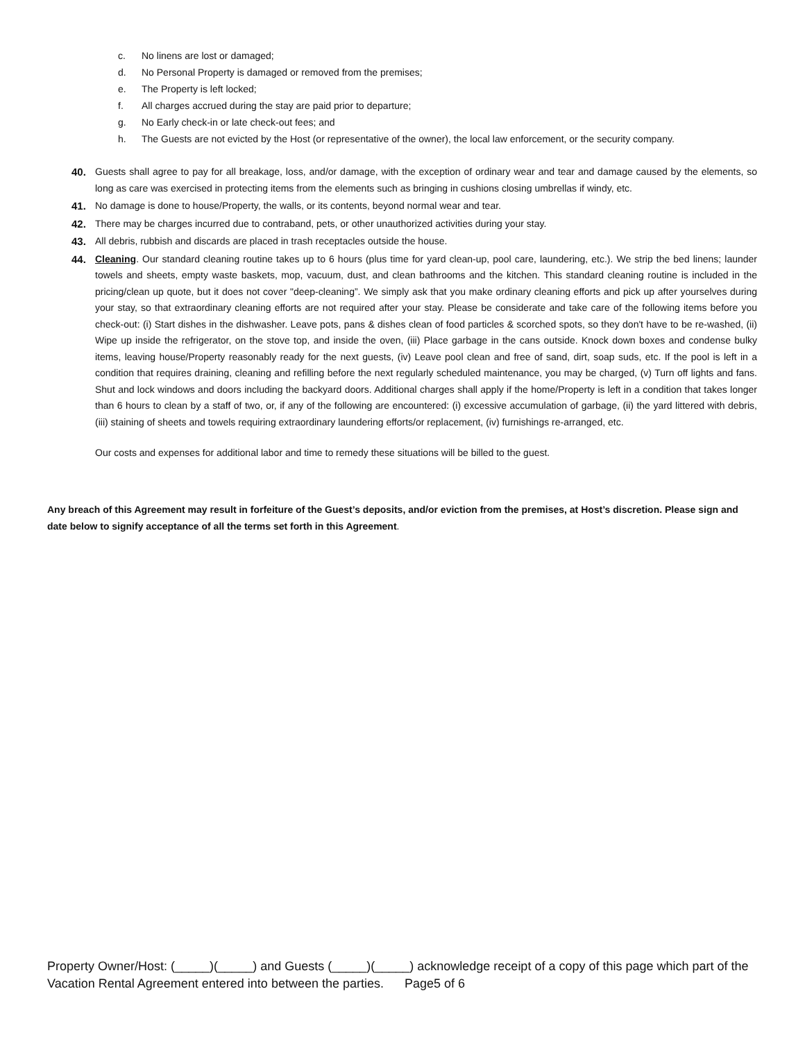c. No linens are lost or damaged;
d. No Personal Property is damaged or removed from the premises;
e. The Property is left locked;
f. All charges accrued during the stay are paid prior to departure;
g. No Early check-in or late check-out fees; and
h. The Guests are not evicted by the Host (or representative of the owner), the local law enforcement, or the security company.
40. Guests shall agree to pay for all breakage, loss, and/or damage, with the exception of ordinary wear and tear and damage caused by the elements, so long as care was exercised in protecting items from the elements such as bringing in cushions closing umbrellas if windy, etc.
41. No damage is done to house/Property, the walls, or its contents, beyond normal wear and tear.
42. There may be charges incurred due to contraband, pets, or other unauthorized activities during your stay.
43. All debris, rubbish and discards are placed in trash receptacles outside the house.
44. Cleaning. Our standard cleaning routine takes up to 6 hours (plus time for yard clean-up, pool care, laundering, etc.). We strip the bed linens; launder towels and sheets, empty waste baskets, mop, vacuum, dust, and clean bathrooms and the kitchen. This standard cleaning routine is included in the pricing/clean up quote, but it does not cover "deep-cleaning”. We simply ask that you make ordinary cleaning efforts and pick up after yourselves during your stay, so that extraordinary cleaning efforts are not required after your stay. Please be considerate and take care of the following items before you check-out: (i) Start dishes in the dishwasher. Leave pots, pans & dishes clean of food particles & scorched spots, so they don't have to be re-washed, (ii) Wipe up inside the refrigerator, on the stove top, and inside the oven, (iii) Place garbage in the cans outside. Knock down boxes and condense bulky items, leaving house/Property reasonably ready for the next guests, (iv) Leave pool clean and free of sand, dirt, soap suds, etc. If the pool is left in a condition that requires draining, cleaning and refilling before the next regularly scheduled maintenance, you may be charged, (v) Turn off lights and fans. Shut and lock windows and doors including the backyard doors. Additional charges shall apply if the home/Property is left in a condition that takes longer than 6 hours to clean by a staff of two, or, if any of the following are encountered: (i) excessive accumulation of garbage, (ii) the yard littered with debris, (iii) staining of sheets and towels requiring extraordinary laundering efforts/or replacement, (iv) furnishings re-arranged, etc.
Our costs and expenses for additional labor and time to remedy these situations will be billed to the guest.
Any breach of this Agreement may result in forfeiture of the Guest’s deposits, and/or eviction from the premises, at Host’s discretion. Please sign and date below to signify acceptance of all the terms set forth in this Agreement.
Property Owner/Host: (_____)(_____) and Guests (_____)(_____) acknowledge receipt of a copy of this page which part of the Vacation Rental Agreement entered into between the parties. Page5 of 6